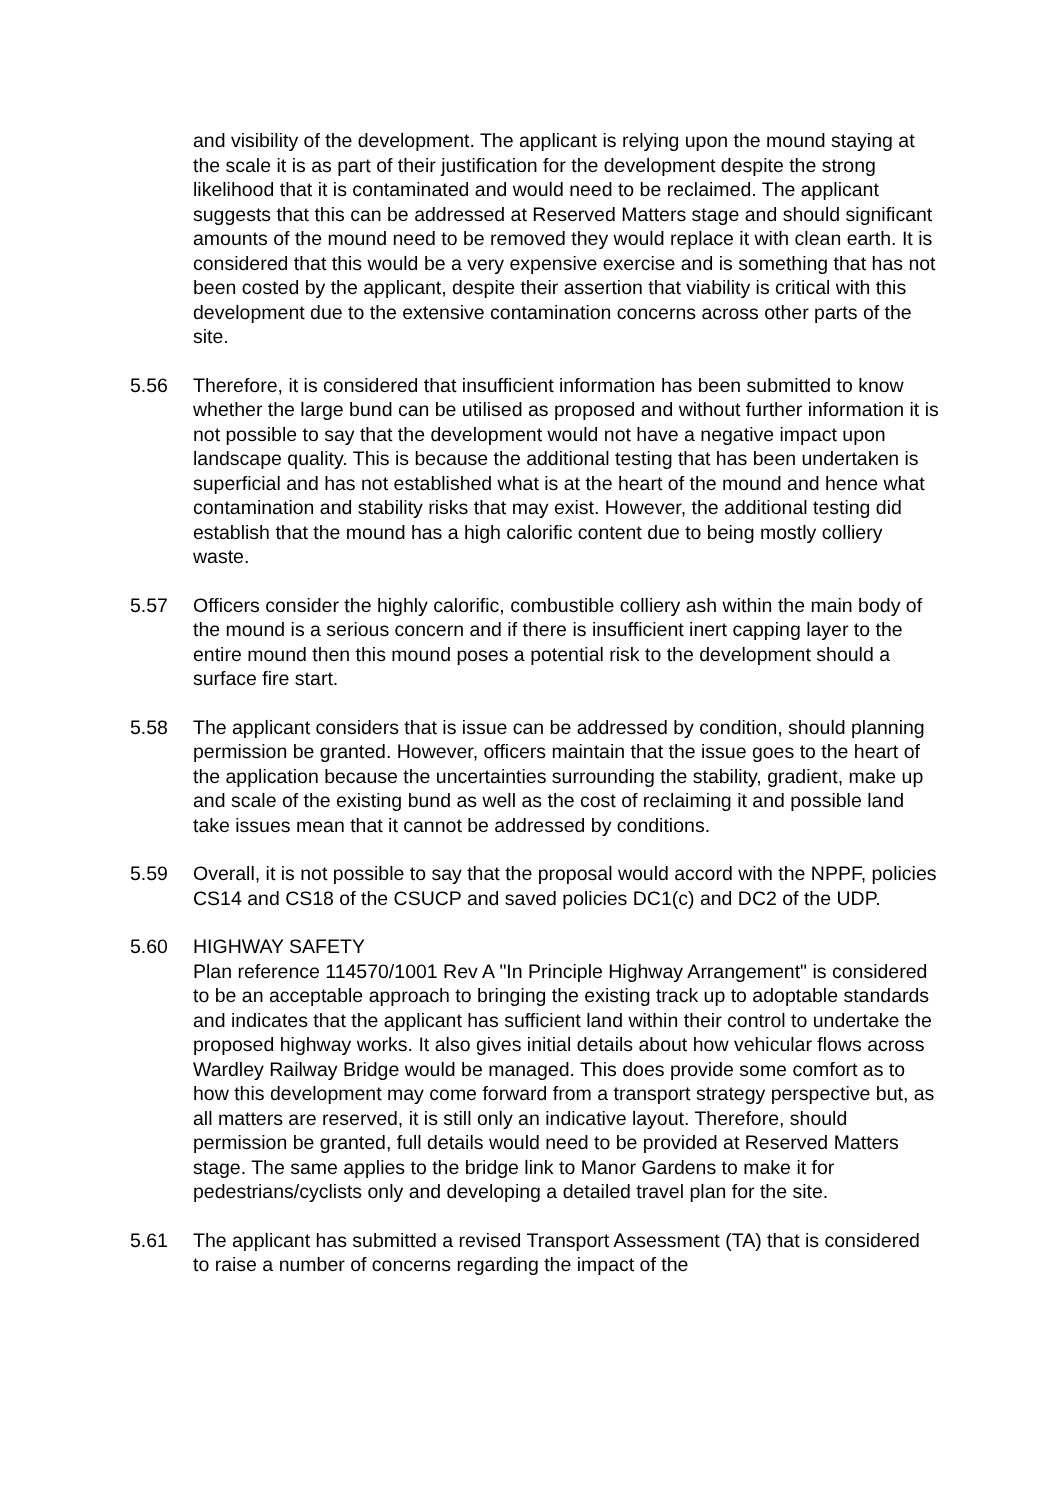and visibility of the development. The applicant is relying upon the mound staying at the scale it is as part of their justification for the development despite the strong likelihood that it is contaminated and would need to be reclaimed. The applicant suggests that this can be addressed at Reserved Matters stage and should significant amounts of the mound need to be removed they would replace it with clean earth. It is considered that this would be a very expensive exercise and is something that has not been costed by the applicant, despite their assertion that viability is critical with this development due to the extensive contamination concerns across other parts of the site.
5.56 Therefore, it is considered that insufficient information has been submitted to know whether the large bund can be utilised as proposed and without further information it is not possible to say that the development would not have a negative impact upon landscape quality. This is because the additional testing that has been undertaken is superficial and has not established what is at the heart of the mound and hence what contamination and stability risks that may exist. However, the additional testing did establish that the mound has a high calorific content due to being mostly colliery waste.
5.57 Officers consider the highly calorific, combustible colliery ash within the main body of the mound is a serious concern and if there is insufficient inert capping layer to the entire mound then this mound poses a potential risk to the development should a surface fire start.
5.58 The applicant considers that is issue can be addressed by condition, should planning permission be granted. However, officers maintain that the issue goes to the heart of the application because the uncertainties surrounding the stability, gradient, make up and scale of the existing bund as well as the cost of reclaiming it and possible land take issues mean that it cannot be addressed by conditions.
5.59 Overall, it is not possible to say that the proposal would accord with the NPPF, policies CS14 and CS18 of the CSUCP and saved policies DC1(c) and DC2 of the UDP.
5.60 HIGHWAY SAFETY
Plan reference 114570/1001 Rev A "In Principle Highway Arrangement" is considered to be an acceptable approach to bringing the existing track up to adoptable standards and indicates that the applicant has sufficient land within their control to undertake the proposed highway works. It also gives initial details about how vehicular flows across Wardley Railway Bridge would be managed. This does provide some comfort as to how this development may come forward from a transport strategy perspective but, as all matters are reserved, it is still only an indicative layout. Therefore, should permission be granted, full details would need to be provided at Reserved Matters stage. The same applies to the bridge link to Manor Gardens to make it for pedestrians/cyclists only and developing a detailed travel plan for the site.
5.61 The applicant has submitted a revised Transport Assessment (TA) that is considered to raise a number of concerns regarding the impact of the